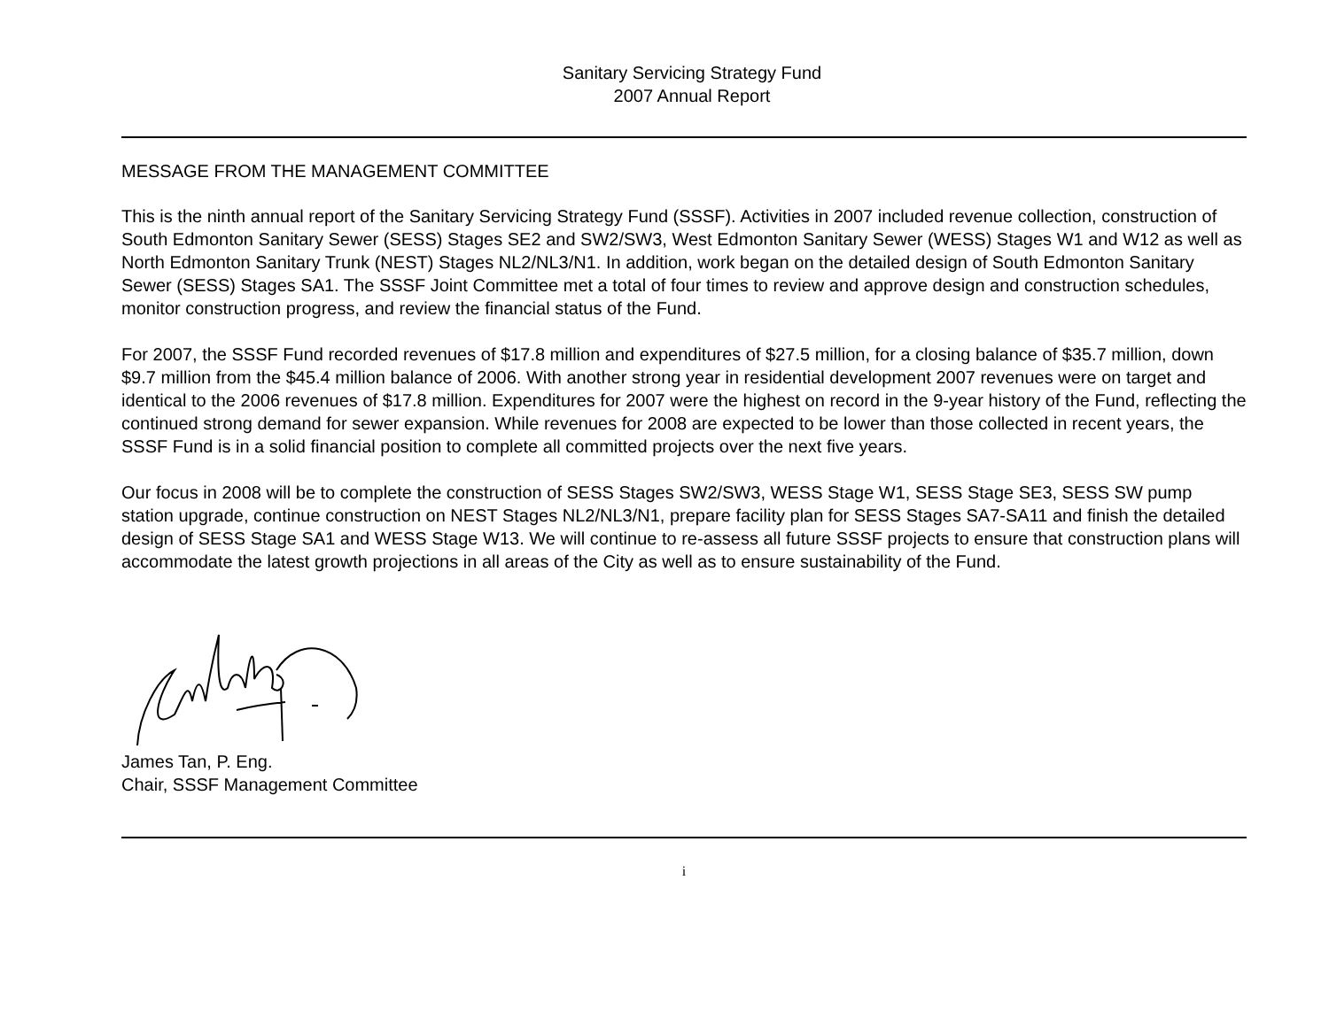Sanitary Servicing Strategy Fund
2007 Annual Report
MESSAGE FROM THE MANAGEMENT COMMITTEE
This is the ninth annual report of the Sanitary Servicing Strategy Fund (SSSF). Activities in 2007 included revenue collection, construction of South Edmonton Sanitary Sewer (SESS) Stages SE2 and SW2/SW3, West Edmonton Sanitary Sewer (WESS) Stages W1 and W12 as well as North Edmonton Sanitary Trunk (NEST) Stages NL2/NL3/N1. In addition, work began on the detailed design of South Edmonton Sanitary Sewer (SESS) Stages SA1. The SSSF Joint Committee met a total of four times to review and approve design and construction schedules, monitor construction progress, and review the financial status of the Fund.
For 2007, the SSSF Fund recorded revenues of $17.8 million and expenditures of $27.5 million, for a closing balance of $35.7 million, down $9.7 million from the $45.4 million balance of 2006. With another strong year in residential development 2007 revenues were on target and identical to the 2006 revenues of $17.8 million. Expenditures for 2007 were the highest on record in the 9-year history of the Fund, reflecting the continued strong demand for sewer expansion. While revenues for 2008 are expected to be lower than those collected in recent years, the SSSF Fund is in a solid financial position to complete all committed projects over the next five years.
Our focus in 2008 will be to complete the construction of SESS Stages SW2/SW3, WESS Stage W1, SESS Stage SE3, SESS SW pump station upgrade, continue construction on NEST Stages NL2/NL3/N1, prepare facility plan for SESS Stages SA7-SA11 and finish the detailed design of SESS Stage SA1 and WESS Stage W13. We will continue to re-assess all future SSSF projects to ensure that construction plans will accommodate the latest growth projections in all areas of the City as well as to ensure sustainability of the Fund.
James Tan, P. Eng.
Chair, SSSF Management Committee
i